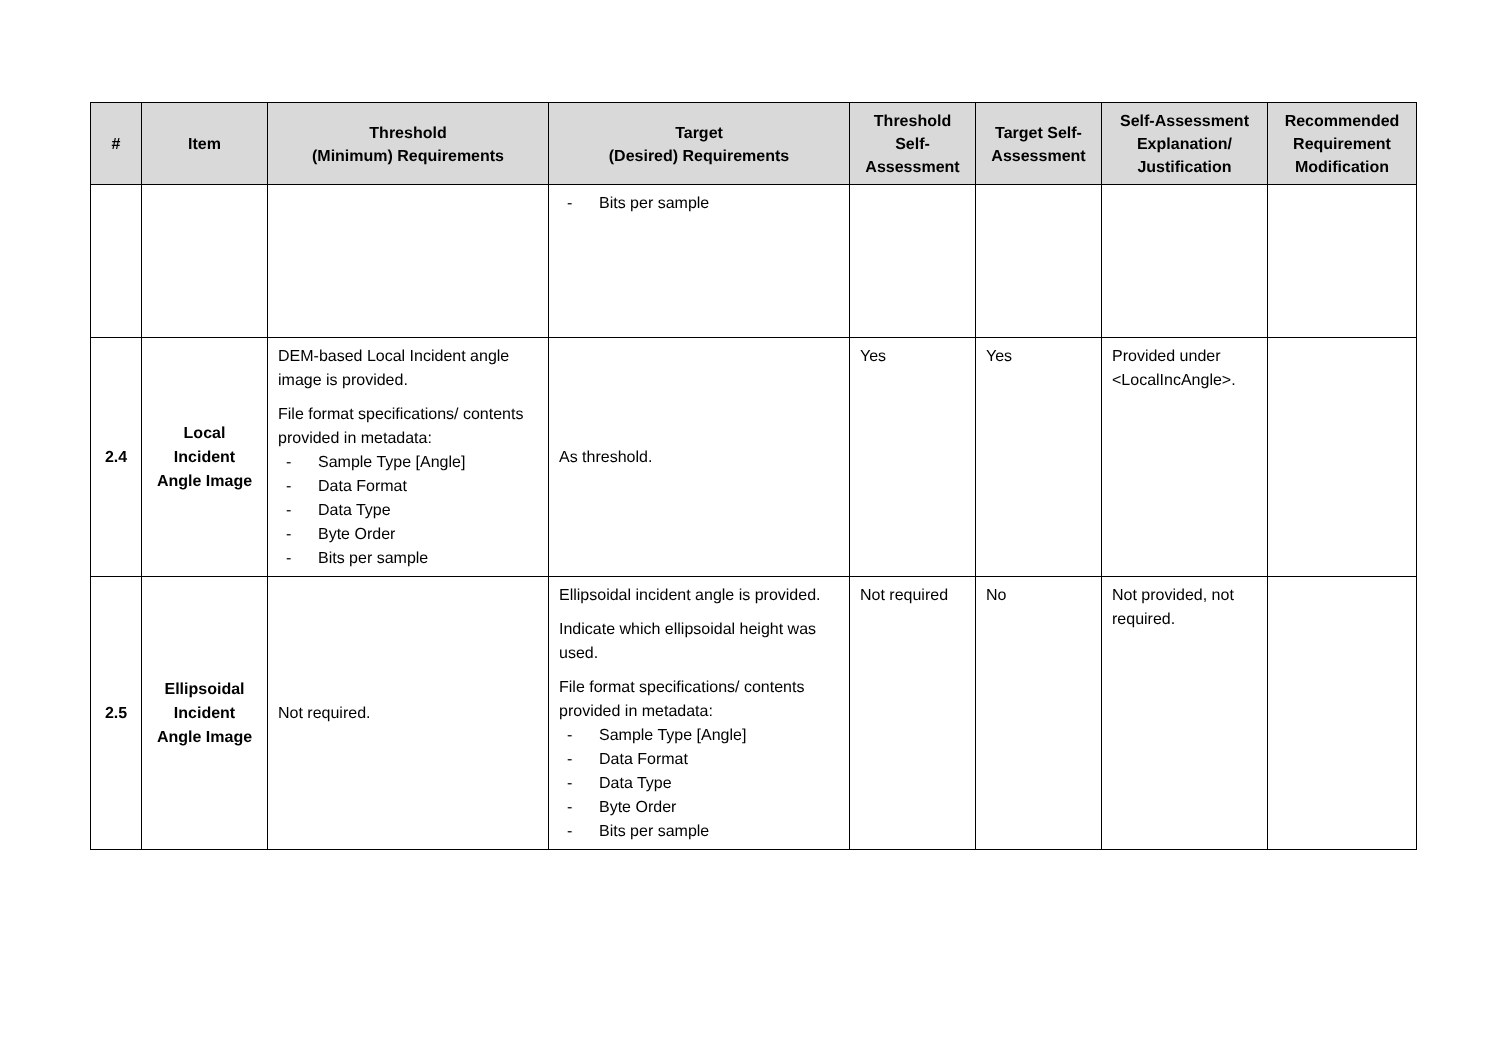| # | Item | Threshold (Minimum) Requirements | Target (Desired) Requirements | Threshold Self-Assessment | Target Self-Assessment | Self-Assessment Explanation/ Justification | Recommended Requirement Modification |
| --- | --- | --- | --- | --- | --- | --- | --- |
| | | | - Bits per sample | | | | |
| 2.4 | Local Incident Angle Image | DEM-based Local Incident angle image is provided. File format specifications/ contents provided in metadata: - Sample Type [Angle] - Data Format - Data Type - Byte Order - Bits per sample | As threshold. | Yes | Yes | Provided under <LocalIncAngle>. | |
| 2.5 | Ellipsoidal Incident Angle Image | Not required. | Ellipsoidal incident angle is provided. Indicate which ellipsoidal height was used. File format specifications/ contents provided in metadata: - Sample Type [Angle] - Data Format - Data Type - Byte Order - Bits per sample | Not required | No | Not provided, not required. | |